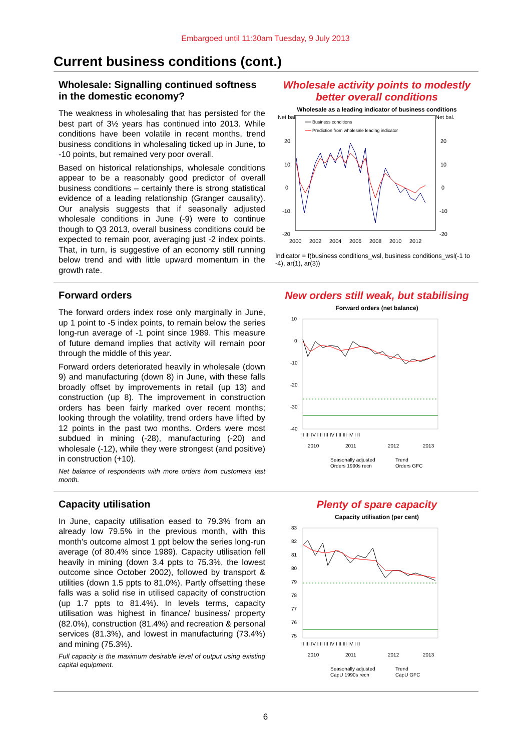Embargoed until 11:30am Tuesday, 9 July 2013
Current business conditions (cont.)
Wholesale: Signalling continued softness in the domestic economy?
The weakness in wholesaling that has persisted for the best part of 3½ years has continued into 2013. While conditions have been volatile in recent months, trend business conditions in wholesaling ticked up in June, to -10 points, but remained very poor overall.
Based on historical relationships, wholesale conditions appear to be a reasonably good predictor of overall business conditions – certainly there is strong statistical evidence of a leading relationship (Granger causality). Our analysis suggests that if seasonally adjusted wholesale conditions in June (-9) were to continue though to Q3 2013, overall business conditions could be expected to remain poor, averaging just -2 index points. That, in turn, is suggestive of an economy still running below trend and with little upward momentum in the growth rate.
Wholesale activity points to modestly better overall conditions
Wholesale as a leading indicator of business conditions
Net bal.
Net bal.
20
10
0
-10
-20
20
10
0
-10
-20
2000
2002
2004
2006
2008
2010
2012
Business conditions
Prediction from wholesale leading indicator
Indicator = f(business conditions_wsl, business conditions_wsl(-1 to -4), ar(1), ar(3))
Forward orders
The forward orders index rose only marginally in June, up 1 point to -5 index points, to remain below the series long-run average of -1 point since 1989. This measure of future demand implies that activity will remain poor through the middle of this year.
Forward orders deteriorated heavily in wholesale (down 9) and manufacturing (down 8) in June, with these falls broadly offset by improvements in retail (up 13) and construction (up 8). The improvement in construction orders has been fairly marked over recent months; looking through the volatility, trend orders have lifted by 12 points in the past two months. Orders were most subdued in mining (-28), manufacturing (-20) and wholesale (-12), while they were strongest (and positive) in construction (+10).
Net balance of respondents with more orders from customers last month.
New orders still weak, but stabilising
Forward orders (net balance)
10
0
-10
-20
-30
-40
II III IV I II III IV I II III IV I II
2010
2011
2012
2013
Seasonally adjusted
Trend
Orders 1990s recn
Orders GFC
Capacity utilisation
In June, capacity utilisation eased to 79.3% from an already low 79.5% in the previous month, with this month’s outcome almost 1 ppt below the series long-run average (of 80.4% since 1989). Capacity utilisation fell heavily in mining (down 3.4 ppts to 75.3%, the lowest outcome since October 2002), followed by transport & utilities (down 1.5 ppts to 81.0%). Partly offsetting these falls was a solid rise in utilised capacity of construction (up 1.7 ppts to 81.4%). In levels terms, capacity utilisation was highest in finance/ business/ property (82.0%), construction (81.4%) and recreation & personal services (81.3%), and lowest in manufacturing (73.4%) and mining (75.3%).
Full capacity is the maximum desirable level of output using existing capital equipment.
Plenty of spare capacity
Capacity utilisation (per cent)
83
82
81
80
79
78
77
76
75
II III IV I II III IV I II III IV I II
2010
2011
2012
2013
Seasonally adjusted
Trend
CapU 1990s recn
CapU GFC
6